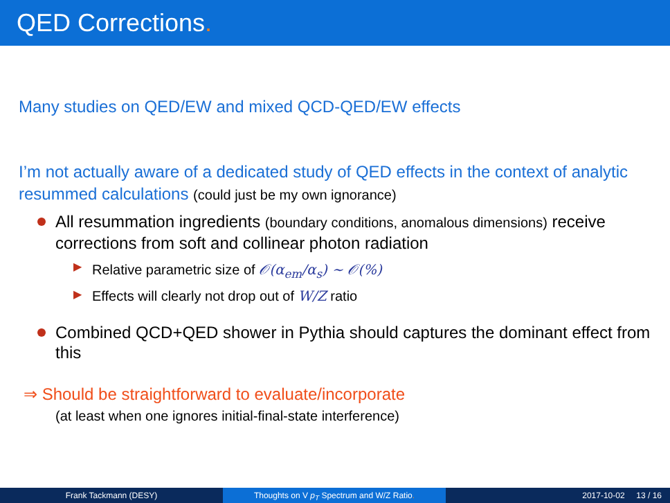QED Corrections.
Many studies on QED/EW and mixed QCD-QED/EW effects
I’m not actually aware of a dedicated study of QED effects in the context of analytic resummed calculations (could just be my own ignorance)
All resummation ingredients (boundary conditions, anomalous dimensions) receive corrections from soft and collinear photon radiation
▶ Relative parametric size of 𝒪(α<sub>em</sub>/α<sub>s</sub>) ∼ 𝒪(%)
▶ Effects will clearly not drop out of W/Z ratio
Combined QCD+QED shower in Pythia should captures the dominant effect from this
⇒ Should be straightforward to evaluate/incorporate
(at least when one ignores initial-final-state interference)
Frank Tackmann (DESY) Thoughts on V p<sub>T</sub> Spectrum and W/Z Ratio. 2017-10-02 13 / 16